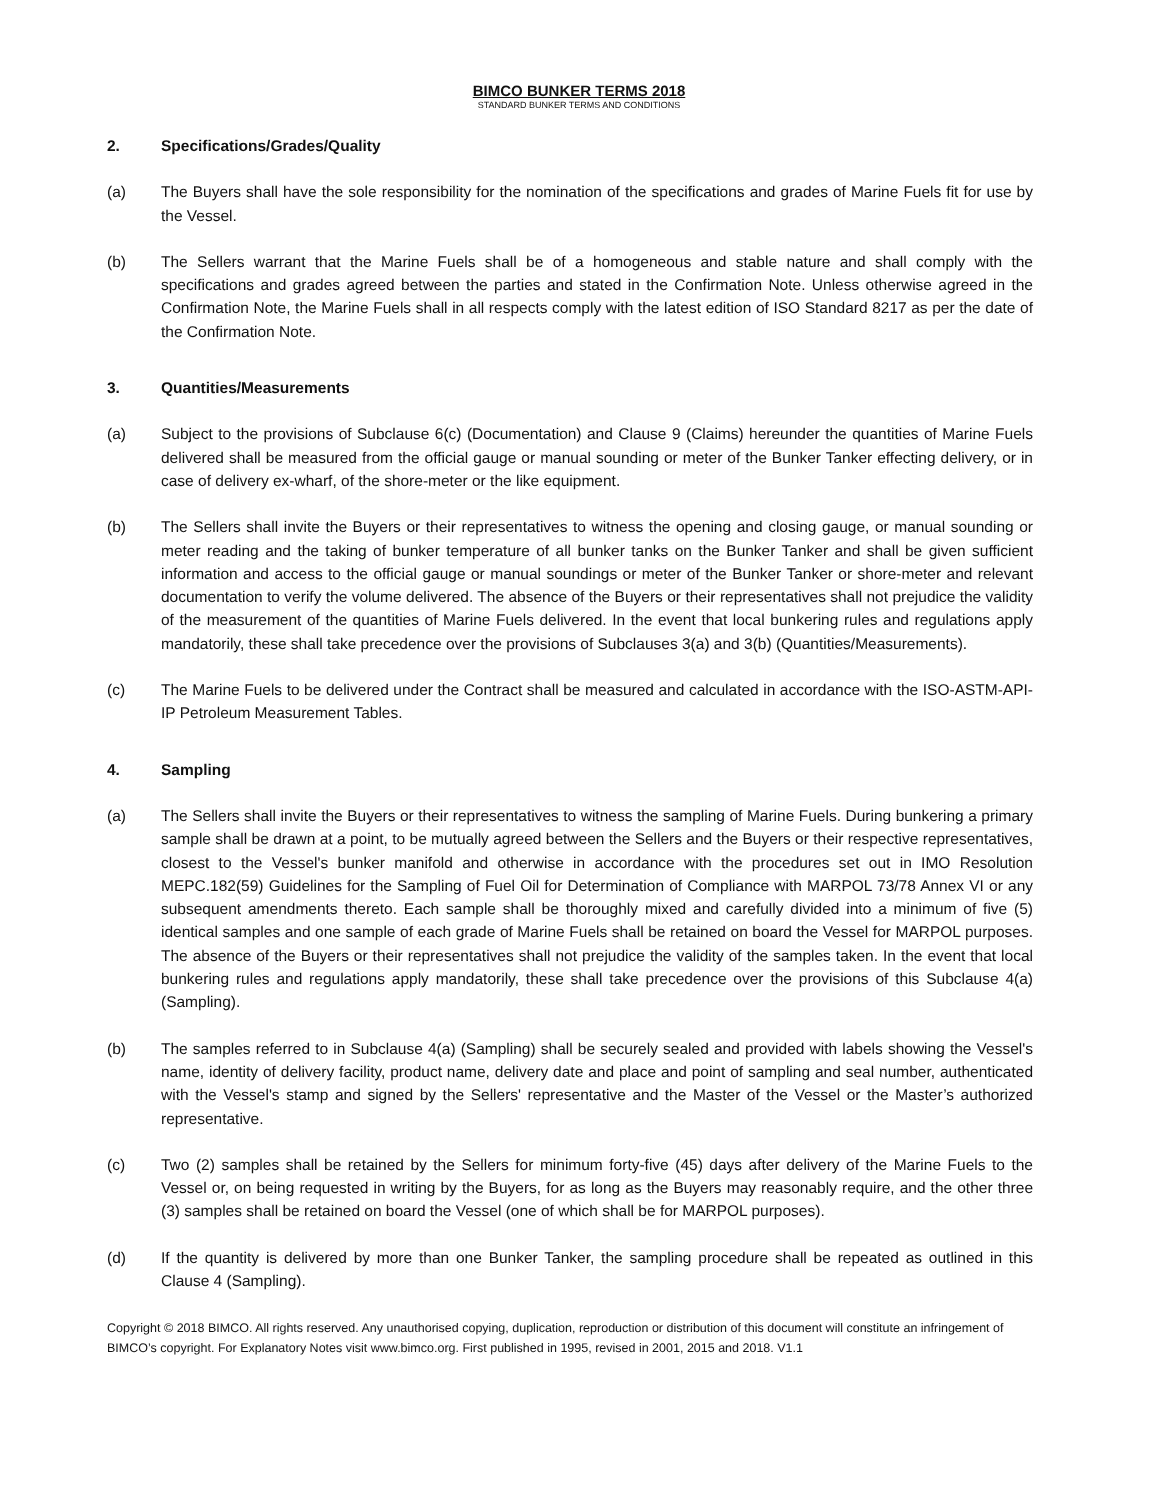BIMCO BUNKER TERMS 2018
STANDARD BUNKER TERMS AND CONDITIONS
2. Specifications/Grades/Quality
(a) The Buyers shall have the sole responsibility for the nomination of the specifications and grades of Marine Fuels fit for use by the Vessel.
(b) The Sellers warrant that the Marine Fuels shall be of a homogeneous and stable nature and shall comply with the specifications and grades agreed between the parties and stated in the Confirmation Note. Unless otherwise agreed in the Confirmation Note, the Marine Fuels shall in all respects comply with the latest edition of ISO Standard 8217 as per the date of the Confirmation Note.
3. Quantities/Measurements
(a) Subject to the provisions of Subclause 6(c) (Documentation) and Clause 9 (Claims) hereunder the quantities of Marine Fuels delivered shall be measured from the official gauge or manual sounding or meter of the Bunker Tanker effecting delivery, or in case of delivery ex-wharf, of the shore-meter or the like equipment.
(b) The Sellers shall invite the Buyers or their representatives to witness the opening and closing gauge, or manual sounding or meter reading and the taking of bunker temperature of all bunker tanks on the Bunker Tanker and shall be given sufficient information and access to the official gauge or manual soundings or meter of the Bunker Tanker or shore-meter and relevant documentation to verify the volume delivered. The absence of the Buyers or their representatives shall not prejudice the validity of the measurement of the quantities of Marine Fuels delivered. In the event that local bunkering rules and regulations apply mandatorily, these shall take precedence over the provisions of Subclauses 3(a) and 3(b) (Quantities/Measurements).
(c) The Marine Fuels to be delivered under the Contract shall be measured and calculated in accordance with the ISO-ASTM-API-IP Petroleum Measurement Tables.
4. Sampling
(a) The Sellers shall invite the Buyers or their representatives to witness the sampling of Marine Fuels. During bunkering a primary sample shall be drawn at a point, to be mutually agreed between the Sellers and the Buyers or their respective representatives, closest to the Vessel's bunker manifold and otherwise in accordance with the procedures set out in IMO Resolution MEPC.182(59) Guidelines for the Sampling of Fuel Oil for Determination of Compliance with MARPOL 73/78 Annex VI or any subsequent amendments thereto. Each sample shall be thoroughly mixed and carefully divided into a minimum of five (5) identical samples and one sample of each grade of Marine Fuels shall be retained on board the Vessel for MARPOL purposes. The absence of the Buyers or their representatives shall not prejudice the validity of the samples taken. In the event that local bunkering rules and regulations apply mandatorily, these shall take precedence over the provisions of this Subclause 4(a) (Sampling).
(b) The samples referred to in Subclause 4(a) (Sampling) shall be securely sealed and provided with labels showing the Vessel's name, identity of delivery facility, product name, delivery date and place and point of sampling and seal number, authenticated with the Vessel's stamp and signed by the Sellers' representative and the Master of the Vessel or the Master’s authorized representative.
(c) Two (2) samples shall be retained by the Sellers for minimum forty-five (45) days after delivery of the Marine Fuels to the Vessel or, on being requested in writing by the Buyers, for as long as the Buyers may reasonably require, and the other three (3) samples shall be retained on board the Vessel (one of which shall be for MARPOL purposes).
(d) If the quantity is delivered by more than one Bunker Tanker, the sampling procedure shall be repeated as outlined in this Clause 4 (Sampling).
Copyright © 2018 BIMCO. All rights reserved. Any unauthorised copying, duplication, reproduction or distribution of this document will constitute an infringement of BIMCO’s copyright. For Explanatory Notes visit www.bimco.org. First published in 1995, revised in 2001, 2015 and 2018. V1.1